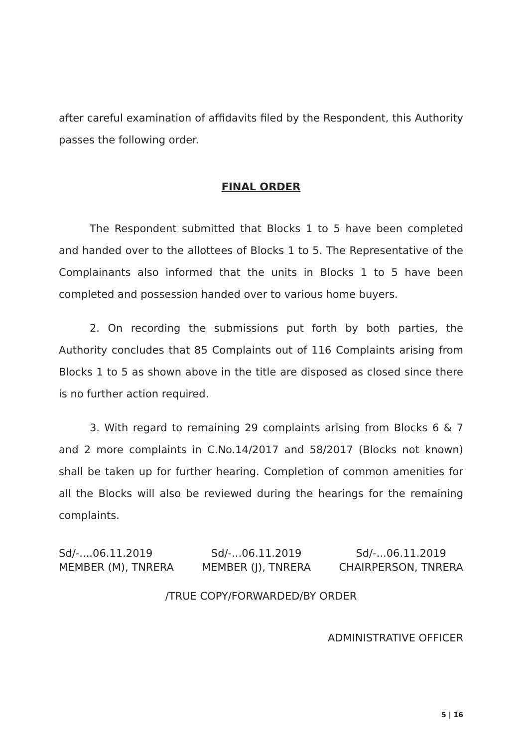after careful examination of affidavits filed by the Respondent, this Authority passes the following order.
FINAL ORDER
The Respondent submitted that Blocks 1 to 5 have been completed and handed over to the allottees of Blocks 1 to 5. The Representative of the Complainants also informed that the units in Blocks 1 to 5 have been completed and possession handed over to various home buyers.
2. On recording the submissions put forth by both parties, the Authority concludes that 85 Complaints out of 116 Complaints arising from Blocks 1 to 5 as shown above in the title are disposed as closed since there is no further action required.
3. With regard to remaining 29 complaints arising from Blocks 6 & 7 and 2 more complaints in C.No.14/2017 and 58/2017 (Blocks not known) shall be taken up for further hearing. Completion of common amenities for all the Blocks will also be reviewed during the hearings for the remaining complaints.
Sd/-....06.11.2019
MEMBER (M), TNRERA
Sd/-...06.11.2019
MEMBER (J), TNRERA
Sd/-...06.11.2019
CHAIRPERSON, TNRERA
/TRUE COPY/FORWARDED/BY ORDER
ADMINISTRATIVE OFFICER
5 | 16